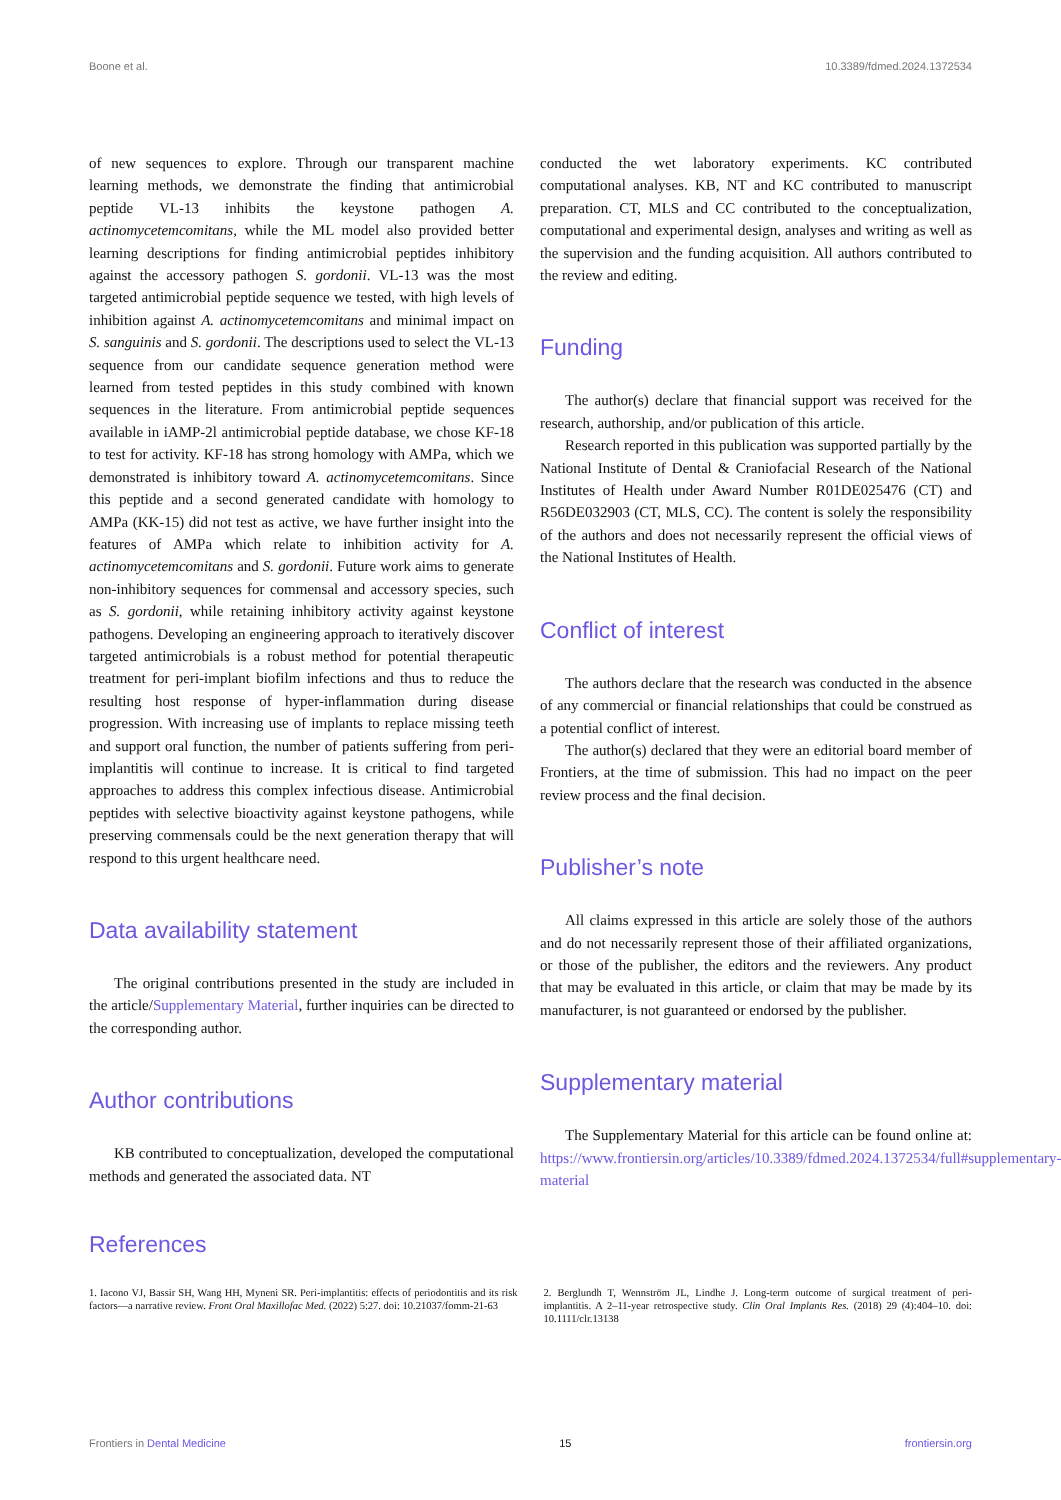Boone et al. 10.3389/fdmed.2024.1372534
of new sequences to explore. Through our transparent machine learning methods, we demonstrate the finding that antimicrobial peptide VL-13 inhibits the keystone pathogen A. actinomycetemcomitans, while the ML model also provided better learning descriptions for finding antimicrobial peptides inhibitory against the accessory pathogen S. gordonii. VL-13 was the most targeted antimicrobial peptide sequence we tested, with high levels of inhibition against A. actinomycetemcomitans and minimal impact on S. sanguinis and S. gordonii. The descriptions used to select the VL-13 sequence from our candidate sequence generation method were learned from tested peptides in this study combined with known sequences in the literature. From antimicrobial peptide sequences available in iAMP-2l antimicrobial peptide database, we chose KF-18 to test for activity. KF-18 has strong homology with AMPa, which we demonstrated is inhibitory toward A. actinomycetemcomitans. Since this peptide and a second generated candidate with homology to AMPa (KK-15) did not test as active, we have further insight into the features of AMPa which relate to inhibition activity for A. actinomycetemcomitans and S. gordonii. Future work aims to generate non-inhibitory sequences for commensal and accessory species, such as S. gordonii, while retaining inhibitory activity against keystone pathogens. Developing an engineering approach to iteratively discover targeted antimicrobials is a robust method for potential therapeutic treatment for peri-implant biofilm infections and thus to reduce the resulting host response of hyper-inflammation during disease progression. With increasing use of implants to replace missing teeth and support oral function, the number of patients suffering from peri-implantitis will continue to increase. It is critical to find targeted approaches to address this complex infectious disease. Antimicrobial peptides with selective bioactivity against keystone pathogens, while preserving commensals could be the next generation therapy that will respond to this urgent healthcare need.
Data availability statement
The original contributions presented in the study are included in the article/Supplementary Material, further inquiries can be directed to the corresponding author.
Author contributions
KB contributed to conceptualization, developed the computational methods and generated the associated data. NT
conducted the wet laboratory experiments. KC contributed computational analyses. KB, NT and KC contributed to manuscript preparation. CT, MLS and CC contributed to the conceptualization, computational and experimental design, analyses and writing as well as the supervision and the funding acquisition. All authors contributed to the review and editing.
Funding
The author(s) declare that financial support was received for the research, authorship, and/or publication of this article.
Research reported in this publication was supported partially by the National Institute of Dental & Craniofacial Research of the National Institutes of Health under Award Number R01DE025476 (CT) and R56DE032903 (CT, MLS, CC). The content is solely the responsibility of the authors and does not necessarily represent the official views of the National Institutes of Health.
Conflict of interest
The authors declare that the research was conducted in the absence of any commercial or financial relationships that could be construed as a potential conflict of interest.
The author(s) declared that they were an editorial board member of Frontiers, at the time of submission. This had no impact on the peer review process and the final decision.
Publisher’s note
All claims expressed in this article are solely those of the authors and do not necessarily represent those of their affiliated organizations, or those of the publisher, the editors and the reviewers. Any product that may be evaluated in this article, or claim that may be made by its manufacturer, is not guaranteed or endorsed by the publisher.
Supplementary material
The Supplementary Material for this article can be found online at: https://www.frontiersin.org/articles/10.3389/fdmed.2024.1372534/full#supplementary-material
References
1. Iacono VJ, Bassir SH, Wang HH, Myneni SR. Peri-implantitis: effects of periodontitis and its risk factors—a narrative review. Front Oral Maxillofac Med. (2022) 5:27. doi: 10.21037/fomm-21-63
2. Berglundh T, Wennström JL, Lindhe J. Long-term outcome of surgical treatment of peri-implantitis. A 2–11-year retrospective study. Clin Oral Implants Res. (2018) 29 (4):404–10. doi: 10.1111/clr.13138
Frontiers in Dental Medicine 15 frontiersin.org